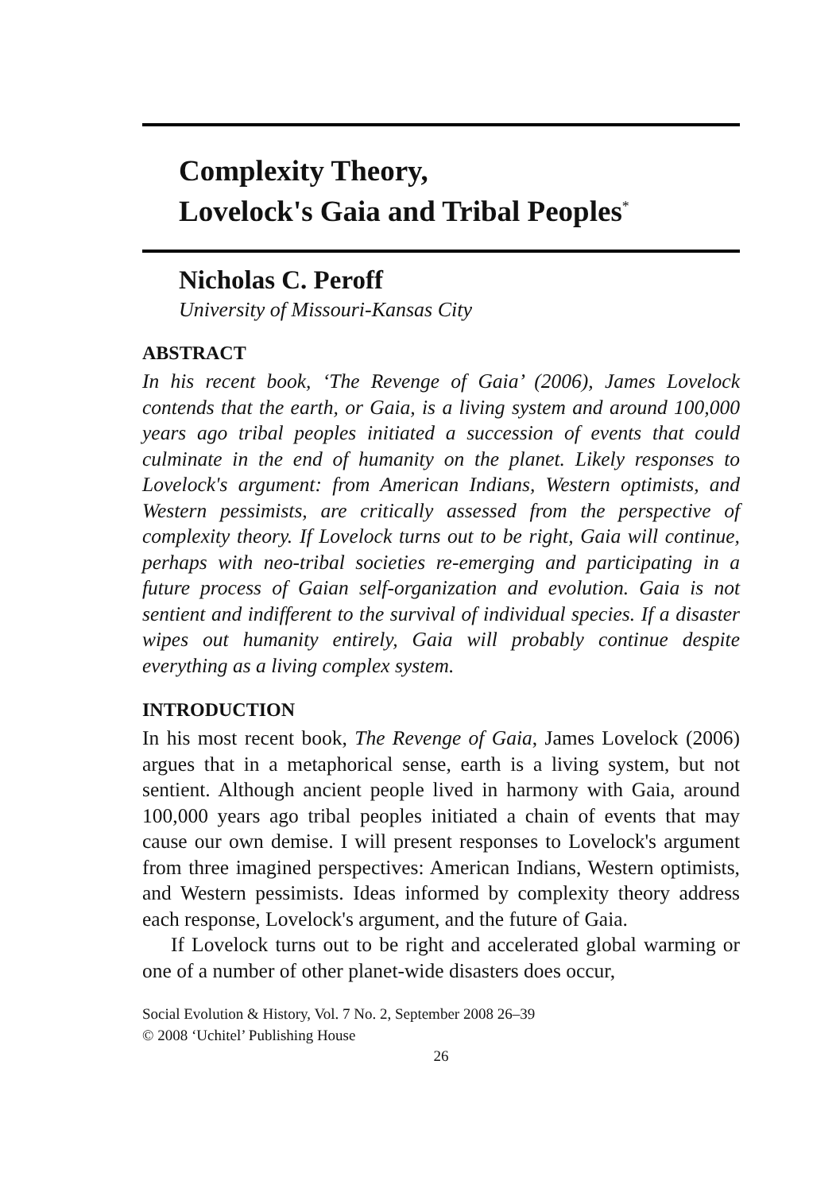Complexity Theory,
Lovelock's Gaia and Tribal Peoples<sup>*</sup>
Nicholas C. Peroff
University of Missouri-Kansas City
ABSTRACT
In his recent book, ‘The Revenge of Gaia’ (2006), James Lovelock contends that the earth, or Gaia, is a living system and around 100,000 years ago tribal peoples initiated a succession of events that could culminate in the end of humanity on the planet. Likely responses to Lovelock's argument: from American Indians, Western optimists, and Western pessimists, are critically assessed from the perspective of complexity theory. If Lovelock turns out to be right, Gaia will continue, perhaps with neo-tribal societies re-emerging and participating in a future process of Gaian self-organization and evolution. Gaia is not sentient and indifferent to the survival of individual species. If a disaster wipes out humanity entirely, Gaia will probably continue despite everything as a living complex system.
INTRODUCTION
In his most recent book, The Revenge of Gaia, James Lovelock (2006) argues that in a metaphorical sense, earth is a living system, but not sentient. Although ancient people lived in harmony with Gaia, around 100,000 years ago tribal peoples initiated a chain of events that may cause our own demise. I will present responses to Lovelock's argument from three imagined perspectives: American Indians, Western optimists, and Western pessimists. Ideas informed by complexity theory address each response, Lovelock's argument, and the future of Gaia.
If Lovelock turns out to be right and accelerated global warming or one of a number of other planet-wide disasters does occur,
Social Evolution & History, Vol. 7 No. 2, September 2008 26–39
© 2008 ‘Uchitel’ Publishing House
26